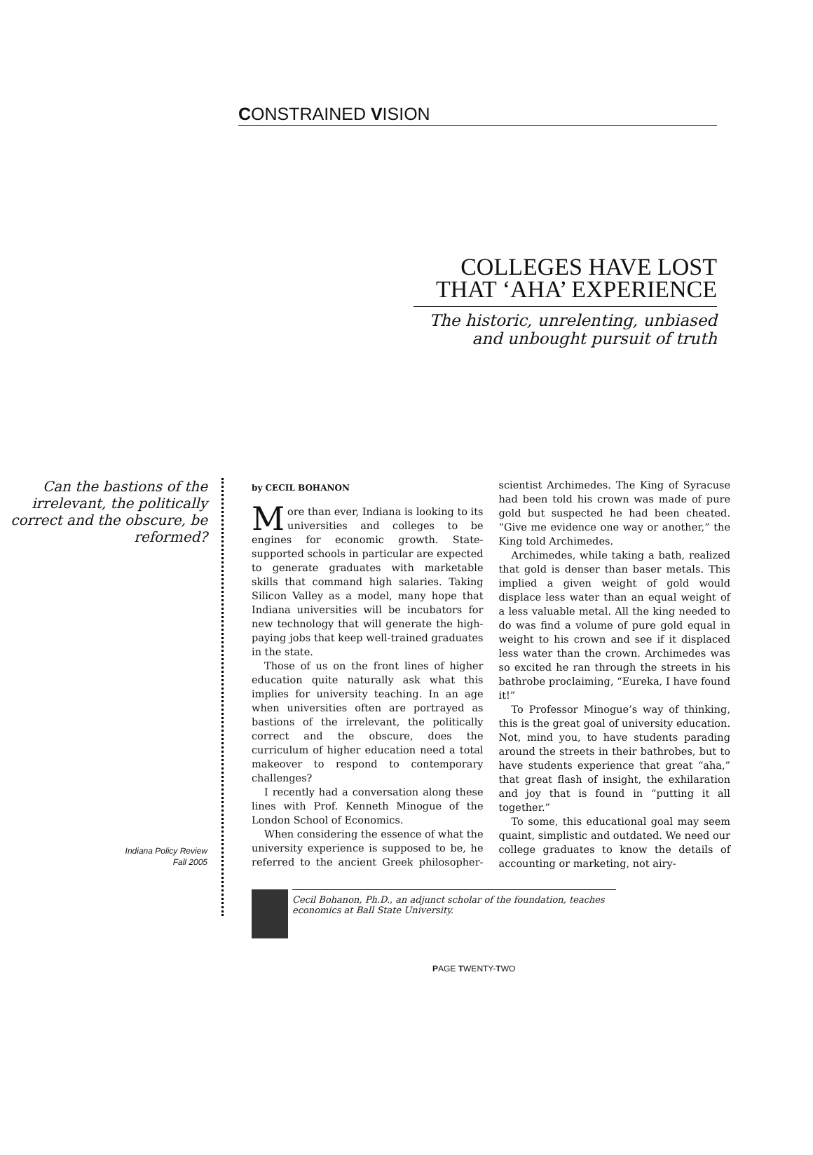CONSTRAINED VISION
COLLEGES HAVE LOST THAT ‘AHA’ EXPERIENCE
The historic, unrelenting, unbiased and unbought pursuit of truth
Can the bastions of the irrelevant, the politically correct and the obscure, be reformed?
Indiana Policy Review
Fall 2005
by CECIL BOHANON
More than ever, Indiana is looking to its universities and colleges to be engines for economic growth. State-supported schools in particular are expected to generate graduates with marketable skills that command high salaries. Taking Silicon Valley as a model, many hope that Indiana universities will be incubators for new technology that will generate the high-paying jobs that keep well-trained graduates in the state.
Those of us on the front lines of higher education quite naturally ask what this implies for university teaching. In an age when universities often are portrayed as bastions of the irrelevant, the politically correct and the obscure, does the curriculum of higher education need a total makeover to respond to contemporary challenges?
I recently had a conversation along these lines with Prof. Kenneth Minogue of the London School of Economics.
When considering the essence of what the university experience is supposed to be, he referred to the ancient Greek philosopher-scientist Archimedes. The King of Syracuse had been told his crown was made of pure gold but suspected he had been cheated. “Give me evidence one way or another,” the King told Archimedes.
Archimedes, while taking a bath, realized that gold is denser than baser metals. This implied a given weight of gold would displace less water than an equal weight of a less valuable metal. All the king needed to do was find a volume of pure gold equal in weight to his crown and see if it displaced less water than the crown. Archimedes was so excited he ran through the streets in his bathrobe proclaiming, “Eureka, I have found it!”
To Professor Minogue’s way of thinking, this is the great goal of university education. Not, mind you, to have students parading around the streets in their bathrobes, but to have students experience that great “aha,” that great flash of insight, the exhilaration and joy that is found in “putting it all together.”
To some, this educational goal may seem quaint, simplistic and outdated. We need our college graduates to know the details of accounting or marketing, not airy-
Cecil Bohanon, Ph.D., an adjunct scholar of the foundation, teaches economics at Ball State University.
PAGE TWENTY-TWO